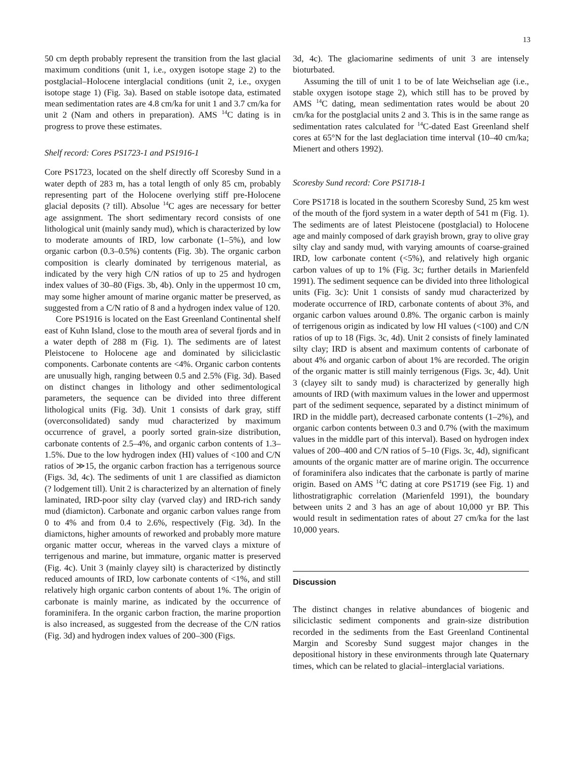13
50 cm depth probably represent the transition from the last glacial maximum conditions (unit 1, i.e., oxygen isotope stage 2) to the postglacial–Holocene interglacial conditions (unit 2, i.e., oxygen isotope stage 1) (Fig. 3a). Based on stable isotope data, estimated mean sedimentation rates are 4.8 cm/ka for unit 1 and 3.7 cm/ka for unit 2 (Nam and others in preparation). AMS <sup>14</sup>C dating is in progress to prove these estimates.
Shelf record: Cores PS1723-1 and PS1916-1
Core PS1723, located on the shelf directly off Scoresby Sund in a water depth of 283 m, has a total length of only 85 cm, probably representing part of the Holocene overlying stiff pre-Holocene glacial deposits (? till). Absolue <sup>14</sup>C ages are necessary for better age assignment. The short sedimentary record consists of one lithological unit (mainly sandy mud), which is characterized by low to moderate amounts of IRD, low carbonate (1–5%), and low organic carbon (0.3–0.5%) contents (Fig. 3b). The organic carbon composition is clearly dominated by terrigenous material, as indicated by the very high C/N ratios of up to 25 and hydrogen index values of 30–80 (Figs. 3b, 4b). Only in the uppermost 10 cm, may some higher amount of marine organic matter be preserved, as suggested from a C/N ratio of 8 and a hydrogen index value of 120.
Core PS1916 is located on the East Greenland Continental shelf east of Kuhn Island, close to the mouth area of several fjords and in a water depth of 288 m (Fig. 1). The sediments are of latest Pleistocene to Holocene age and dominated by siliciclastic components. Carbonate contents are <4%. Organic carbon contents are unusually high, ranging between 0.5 and 2.5% (Fig. 3d). Based on distinct changes in lithology and other sedimentological parameters, the sequence can be divided into three different lithological units (Fig. 3d). Unit 1 consists of dark gray, stiff (overconsolidated) sandy mud characterized by maximum occurrence of gravel, a poorly sorted grain-size distribution, carbonate contents of 2.5–4%, and organic carbon contents of 1.3–1.5%. Due to the low hydrogen index (HI) values of <100 and C/N ratios of ≫15, the organic carbon fraction has a terrigenous source (Figs. 3d, 4c). The sediments of unit 1 are classified as diamicton (? lodgement till). Unit 2 is characterized by an alternation of finely laminated, IRD-poor silty clay (varved clay) and IRD-rich sandy mud (diamicton). Carbonate and organic carbon values range from 0 to 4% and from 0.4 to 2.6%, respectively (Fig. 3d). In the diamictons, higher amounts of reworked and probably more mature organic matter occur, whereas in the varved clays a mixture of terrigenous and marine, but immature, organic matter is preserved (Fig. 4c). Unit 3 (mainly clayey silt) is characterized by distinctly reduced amounts of IRD, low carbonate contents of <1%, and still relatively high organic carbon contents of about 1%. The origin of carbonate is mainly marine, as indicated by the occurrence of foraminifera. In the organic carbon fraction, the marine proportion is also increased, as suggested from the decrease of the C/N ratios (Fig. 3d) and hydrogen index values of 200–300 (Figs.
3d, 4c). The glaciomarine sediments of unit 3 are intensely bioturbated.
Assuming the till of unit 1 to be of late Weichselian age (i.e., stable oxygen isotope stage 2), which still has to be proved by AMS <sup>14</sup>C dating, mean sedimentation rates would be about 20 cm/ka for the postglacial units 2 and 3. This is in the same range as sedimentation rates calculated for <sup>14</sup>C-dated East Greenland shelf cores at 65°N for the last deglaciation time interval (10–40 cm/ka; Mienert and others 1992).
Scoresby Sund record: Core PS1718-1
Core PS1718 is located in the southern Scoresby Sund, 25 km west of the mouth of the fjord system in a water depth of 541 m (Fig. 1). The sediments are of latest Pleistocene (postglacial) to Holocene age and mainly composed of dark grayish brown, gray to olive gray silty clay and sandy mud, with varying amounts of coarse-grained IRD, low carbonate content (<5%), and relatively high organic carbon values of up to 1% (Fig. 3c; further details in Marienfeld 1991). The sediment sequence can be divided into three lithological units (Fig. 3c): Unit 1 consists of sandy mud characterized by moderate occurrence of IRD, carbonate contents of about 3%, and organic carbon values around 0.8%. The organic carbon is mainly of terrigenous origin as indicated by low HI values (<100) and C/N ratios of up to 18 (Figs. 3c, 4d). Unit 2 consists of finely laminated silty clay; IRD is absent and maximum contents of carbonate of about 4% and organic carbon of about 1% are recorded. The origin of the organic matter is still mainly terrigenous (Figs. 3c, 4d). Unit 3 (clayey silt to sandy mud) is characterized by generally high amounts of IRD (with maximum values in the lower and uppermost part of the sediment sequence, separated by a distinct minimum of IRD in the middle part), decreased carbonate contents (1–2%), and organic carbon contents between 0.3 and 0.7% (with the maximum values in the middle part of this interval). Based on hydrogen index values of 200–400 and C/N ratios of 5–10 (Figs. 3c, 4d), significant amounts of the organic matter are of marine origin. The occurrence of foraminifera also indicates that the carbonate is partly of marine origin. Based on AMS <sup>14</sup>C dating at core PS1719 (see Fig. 1) and lithostratigraphic correlation (Marienfeld 1991), the boundary between units 2 and 3 has an age of about 10,000 yr BP. This would result in sedimentation rates of about 27 cm/ka for the last 10,000 years.
Discussion
The distinct changes in relative abundances of biogenic and siliciclastic sediment components and grain-size distribution recorded in the sediments from the East Greenland Continental Margin and Scoresby Sund suggest major changes in the depositional history in these environments through late Quaternary times, which can be related to glacial–interglacial variations.